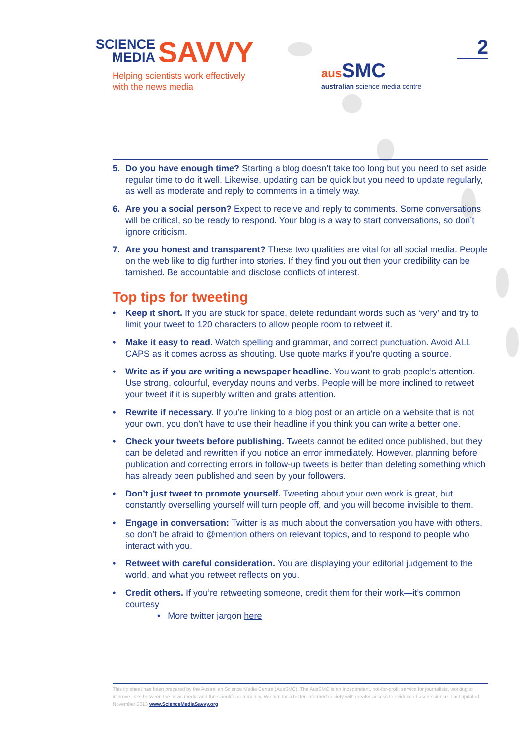SCIENCE
MEDIA SAVVY
Helping scientists work effectively
with the news media
aus SMC
australian science media centre
2
5. Do you have enough time? Starting a blog doesn’t take too long but you need to set aside regular time to do it well. Likewise, updating can be quick but you need to update regularly, as well as moderate and reply to comments in a timely way.
6. Are you a social person? Expect to receive and reply to comments. Some conversations will be critical, so be ready to respond. Your blog is a way to start conversations, so don’t ignore criticism.
7. Are you honest and transparent? These two qualities are vital for all social media. People on the web like to dig further into stories. If they find you out then your credibility can be tarnished. Be accountable and disclose conflicts of interest.
Top tips for tweeting
• Keep it short. If you are stuck for space, delete redundant words such as ‘very’ and try to limit your tweet to 120 characters to allow people room to retweet it.
• Make it easy to read. Watch spelling and grammar, and correct punctuation. Avoid ALL CAPS as it comes across as shouting. Use quote marks if you’re quoting a source.
• Write as if you are writing a newspaper headline. You want to grab people’s attention. Use strong, colourful, everyday nouns and verbs. People will be more inclined to retweet your tweet if it is superbly written and grabs attention.
• Rewrite if necessary. If you’re linking to a blog post or an article on a website that is not your own, you don’t have to use their headline if you think you can write a better one.
• Check your tweets before publishing. Tweets cannot be edited once published, but they can be deleted and rewritten if you notice an error immediately. However, planning before publication and correcting errors in follow-up tweets is better than deleting something which has already been published and seen by your followers.
• Don’t just tweet to promote yourself. Tweeting about your own work is great, but constantly overselling yourself will turn people off, and you will become invisible to them.
• Engage in conversation: Twitter is as much about the conversation you have with others, so don’t be afraid to @mention others on relevant topics, and to respond to people who interact with you.
• Retweet with careful consideration. You are displaying your editorial judgement to the world, and what you retweet reflects on you.
• Credit others. If you’re retweeting someone, credit them for their work—it’s common courtesy
• More twitter jargon here
This tip sheet has been prepared by the Australian Science Media Centre (AusSMC). The AusSMC is an independent, not-for-profit service for journalists, working to improve links between the news media and the scientific community. We aim for a better-informed society with greater access to evidence-based science. Last updated November 2013 www.ScienceMediaSavvy.org